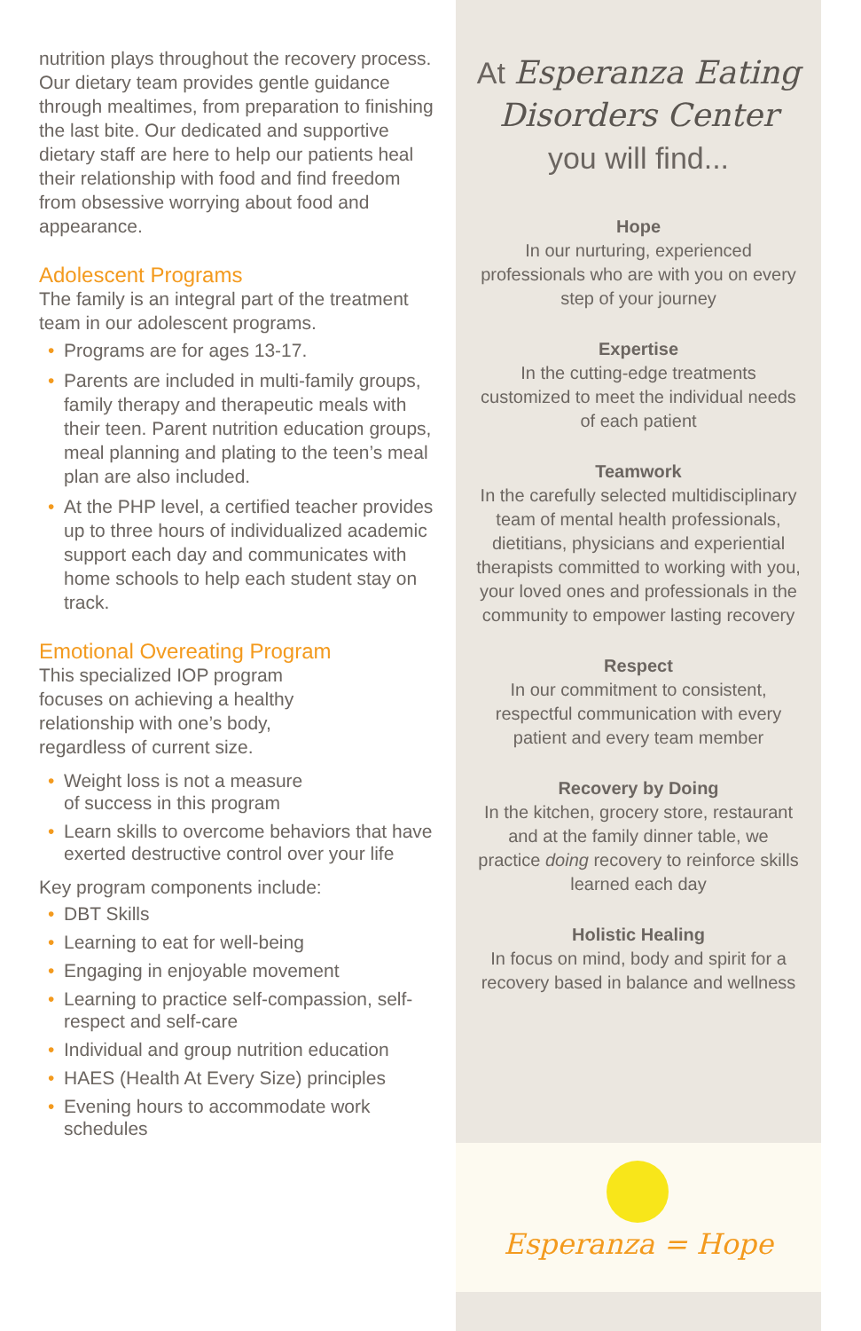nutrition plays throughout the recovery process. Our dietary team provides gentle guidance through mealtimes, from preparation to finishing the last bite. Our dedicated and supportive dietary staff are here to help our patients heal their relationship with food and find freedom from obsessive worrying about food and appearance.
Adolescent Programs
The family is an integral part of the treatment team in our adolescent programs.
• Programs are for ages 13-17.
• Parents are included in multi-family groups, family therapy and therapeutic meals with their teen. Parent nutrition education groups, meal planning and plating to the teen’s meal plan are also included.
• At the PHP level, a certified teacher provides up to three hours of individualized academic support each day and communicates with home schools to help each student stay on track.
Emotional Overeating Program
This specialized IOP program
focuses on achieving a healthy
relationship with one’s body,
regardless of current size.
• Weight loss is not a measure
of success in this program
• Learn skills to overcome behaviors that have exerted destructive control over your life
Key program components include:
• DBT Skills
• Learning to eat for well-being
• Engaging in enjoyable movement
• Learning to practice self-compassion, self-respect and self-care
• Individual and group nutrition education
• HAES (Health At Every Size) principles
• Evening hours to accommodate work schedules
At Esperanza Eating
Disorders Center
you will find...
Hope
In our nurturing, experienced professionals who are with you on every step of your journey
Expertise
In the cutting-edge treatments customized to meet the individual needs of each patient
Teamwork
In the carefully selected multidisciplinary team of mental health professionals, dietitians, physicians and experiential therapists committed to working with you, your loved ones and professionals in the community to empower lasting recovery
Respect
In our commitment to consistent, respectful communication with every patient and every team member
Recovery by Doing
In the kitchen, grocery store, restaurant and at the family dinner table, we practice doing recovery to reinforce skills learned each day
Holistic Healing
In focus on mind, body and spirit for a recovery based in balance and wellness
Esperanza = Hope